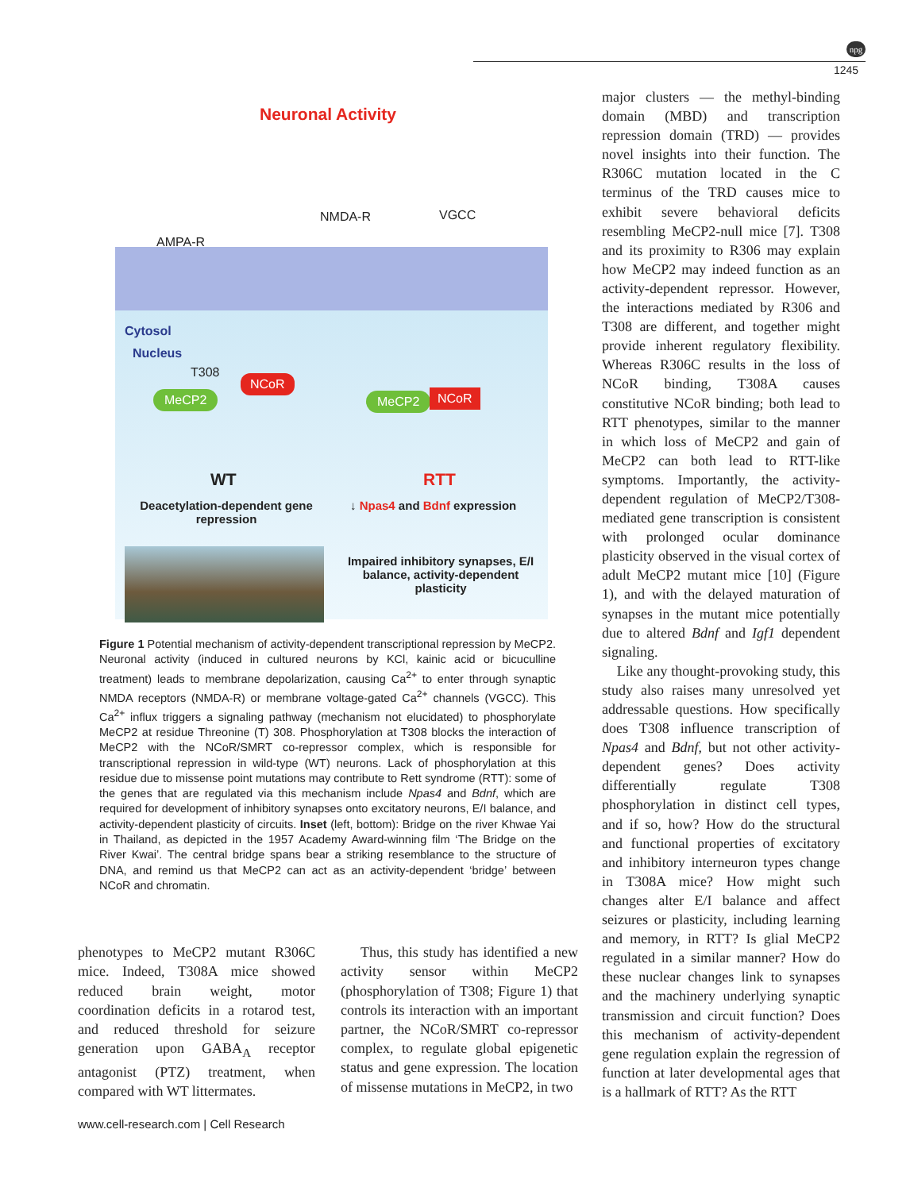npg
1245
Neuronal Activity
AMPA-R
NMDA-R VGCC
Cytosol
Nucleus
T308
MeCP2
NCoR
MeCP2 NCoR
WT RTT
Deacetylation-dependent gene repression
↓ Npas4 and Bdnf expression
Impaired inhibitory synapses, E/I balance, activity-dependent plasticity
Figure 1 Potential mechanism of activity-dependent transcriptional repression by MeCP2. Neuronal activity (induced in cultured neurons by KCl, kainic acid or bicuculline treatment) leads to membrane depolarization, causing Ca<sup>2+</sup> to enter through synaptic NMDA receptors (NMDA-R) or membrane voltage-gated Ca<sup>2+</sup> channels (VGCC). This Ca<sup>2+</sup> influx triggers a signaling pathway (mechanism not elucidated) to phosphorylate MeCP2 at residue Threonine (T) 308. Phosphorylation at T308 blocks the interaction of MeCP2 with the NCoR/SMRT co-repressor complex, which is responsible for transcriptional repression in wild-type (WT) neurons. Lack of phosphorylation at this residue due to missense point mutations may contribute to Rett syndrome (RTT): some of the genes that are regulated via this mechanism include Npas4 and Bdnf, which are required for development of inhibitory synapses onto excitatory neurons, E/I balance, and activity-dependent plasticity of circuits. Inset (left, bottom): Bridge on the river Khwae Yai in Thailand, as depicted in the 1957 Academy Award-winning film ‘The Bridge on the River Kwai’. The central bridge spans bear a striking resemblance to the structure of DNA, and remind us that MeCP2 can act as an activity-dependent ‘bridge’ between NCoR and chromatin.
phenotypes to MeCP2 mutant R306C mice. Indeed, T308A mice showed reduced brain weight, motor coordination deficits in a rotarod test, and reduced threshold for seizure generation upon GABA<sub>A</sub> receptor antagonist (PTZ) treatment, when compared with WT littermates.
Thus, this study has identified a new activity sensor within MeCP2 (phosphorylation of T308; Figure 1) that controls its interaction with an important partner, the NCoR/SMRT co-repressor complex, to regulate global epigenetic status and gene expression. The location of missense mutations in MeCP2, in two
major clusters — the methyl-binding domain (MBD) and transcription repression domain (TRD) — provides novel insights into their function. The R306C mutation located in the C terminus of the TRD causes mice to exhibit severe behavioral deficits resembling MeCP2-null mice [7]. T308 and its proximity to R306 may explain how MeCP2 may indeed function as an activity-dependent repressor. However, the interactions mediated by R306 and T308 are different, and together might provide inherent regulatory flexibility. Whereas R306C results in the loss of NCoR binding, T308A causes constitutive NCoR binding; both lead to RTT phenotypes, similar to the manner in which loss of MeCP2 and gain of MeCP2 can both lead to RTT-like symptoms. Importantly, the activity-dependent regulation of MeCP2/T308-mediated gene transcription is consistent with prolonged ocular dominance plasticity observed in the visual cortex of adult MeCP2 mutant mice [10] (Figure 1), and with the delayed maturation of synapses in the mutant mice potentially due to altered Bdnf and Igf1 dependent signaling.
Like any thought-provoking study, this study also raises many unresolved yet addressable questions. How specifically does T308 influence transcription of Npas4 and Bdnf, but not other activity-dependent genes? Does activity differentially regulate T308 phosphorylation in distinct cell types, and if so, how? How do the structural and functional properties of excitatory and inhibitory interneuron types change in T308A mice? How might such changes alter E/I balance and affect seizures or plasticity, including learning and memory, in RTT? Is glial MeCP2 regulated in a similar manner? How do these nuclear changes link to synapses and the machinery underlying synaptic transmission and circuit function? Does this mechanism of activity-dependent gene regulation explain the regression of function at later developmental ages that is a hallmark of RTT? As the RTT
www.cell-research.com | Cell Research